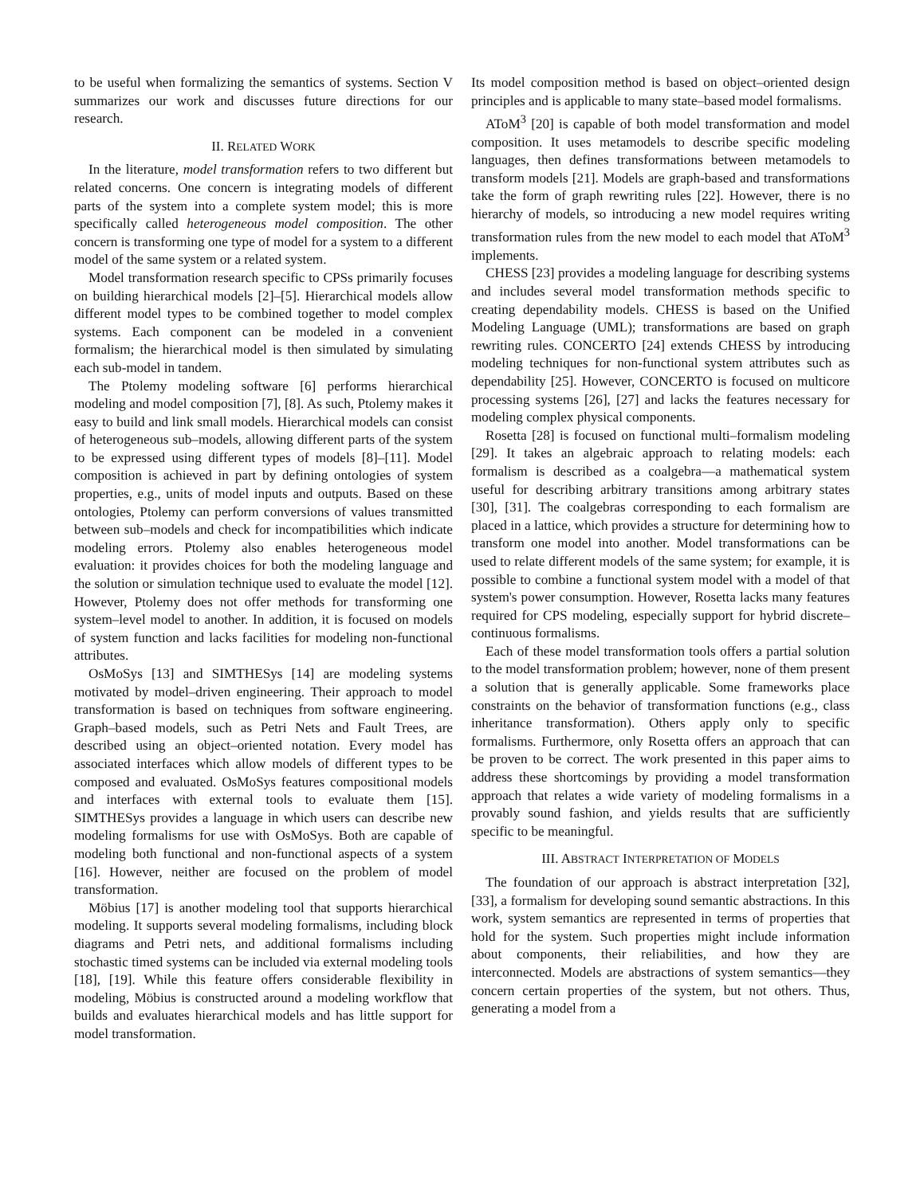to be useful when formalizing the semantics of systems. Section V summarizes our work and discusses future directions for our research.
II. RELATED WORK
In the literature, model transformation refers to two different but related concerns. One concern is integrating models of different parts of the system into a complete system model; this is more specifically called heterogeneous model composition. The other concern is transforming one type of model for a system to a different model of the same system or a related system.
Model transformation research specific to CPSs primarily focuses on building hierarchical models [2]–[5]. Hierarchical models allow different model types to be combined together to model complex systems. Each component can be modeled in a convenient formalism; the hierarchical model is then simulated by simulating each sub-model in tandem.
The Ptolemy modeling software [6] performs hierarchical modeling and model composition [7], [8]. As such, Ptolemy makes it easy to build and link small models. Hierarchical models can consist of heterogeneous sub–models, allowing different parts of the system to be expressed using different types of models [8]–[11]. Model composition is achieved in part by defining ontologies of system properties, e.g., units of model inputs and outputs. Based on these ontologies, Ptolemy can perform conversions of values transmitted between sub–models and check for incompatibilities which indicate modeling errors. Ptolemy also enables heterogeneous model evaluation: it provides choices for both the modeling language and the solution or simulation technique used to evaluate the model [12]. However, Ptolemy does not offer methods for transforming one system–level model to another. In addition, it is focused on models of system function and lacks facilities for modeling non-functional attributes.
OsMoSys [13] and SIMTHESys [14] are modeling systems motivated by model–driven engineering. Their approach to model transformation is based on techniques from software engineering. Graph–based models, such as Petri Nets and Fault Trees, are described using an object–oriented notation. Every model has associated interfaces which allow models of different types to be composed and evaluated. OsMoSys features compositional models and interfaces with external tools to evaluate them [15]. SIMTHESys provides a language in which users can describe new modeling formalisms for use with OsMoSys. Both are capable of modeling both functional and non-functional aspects of a system [16]. However, neither are focused on the problem of model transformation.
Möbius [17] is another modeling tool that supports hierarchical modeling. It supports several modeling formalisms, including block diagrams and Petri nets, and additional formalisms including stochastic timed systems can be included via external modeling tools [18], [19]. While this feature offers considerable flexibility in modeling, Möbius is constructed around a modeling workflow that builds and evaluates hierarchical models and has little support for model transformation.
Its model composition method is based on object–oriented design principles and is applicable to many state–based model formalisms.
AToM<sup>3</sup> [20] is capable of both model transformation and model composition. It uses metamodels to describe specific modeling languages, then defines transformations between metamodels to transform models [21]. Models are graph-based and transformations take the form of graph rewriting rules [22]. However, there is no hierarchy of models, so introducing a new model requires writing transformation rules from the new model to each model that AToM<sup>3</sup> implements.
CHESS [23] provides a modeling language for describing systems and includes several model transformation methods specific to creating dependability models. CHESS is based on the Unified Modeling Language (UML); transformations are based on graph rewriting rules. CONCERTO [24] extends CHESS by introducing modeling techniques for non-functional system attributes such as dependability [25]. However, CONCERTO is focused on multicore processing systems [26], [27] and lacks the features necessary for modeling complex physical components.
Rosetta [28] is focused on functional multi–formalism modeling [29]. It takes an algebraic approach to relating models: each formalism is described as a coalgebra—a mathematical system useful for describing arbitrary transitions among arbitrary states [30], [31]. The coalgebras corresponding to each formalism are placed in a lattice, which provides a structure for determining how to transform one model into another. Model transformations can be used to relate different models of the same system; for example, it is possible to combine a functional system model with a model of that system's power consumption. However, Rosetta lacks many features required for CPS modeling, especially support for hybrid discrete–continuous formalisms.
Each of these model transformation tools offers a partial solution to the model transformation problem; however, none of them present a solution that is generally applicable. Some frameworks place constraints on the behavior of transformation functions (e.g., class inheritance transformation). Others apply only to specific formalisms. Furthermore, only Rosetta offers an approach that can be proven to be correct. The work presented in this paper aims to address these shortcomings by providing a model transformation approach that relates a wide variety of modeling formalisms in a provably sound fashion, and yields results that are sufficiently specific to be meaningful.
III. ABSTRACT INTERPRETATION OF MODELS
The foundation of our approach is abstract interpretation [32], [33], a formalism for developing sound semantic abstractions. In this work, system semantics are represented in terms of properties that hold for the system. Such properties might include information about components, their reliabilities, and how they are interconnected. Models are abstractions of system semantics—they concern certain properties of the system, but not others. Thus, generating a model from a